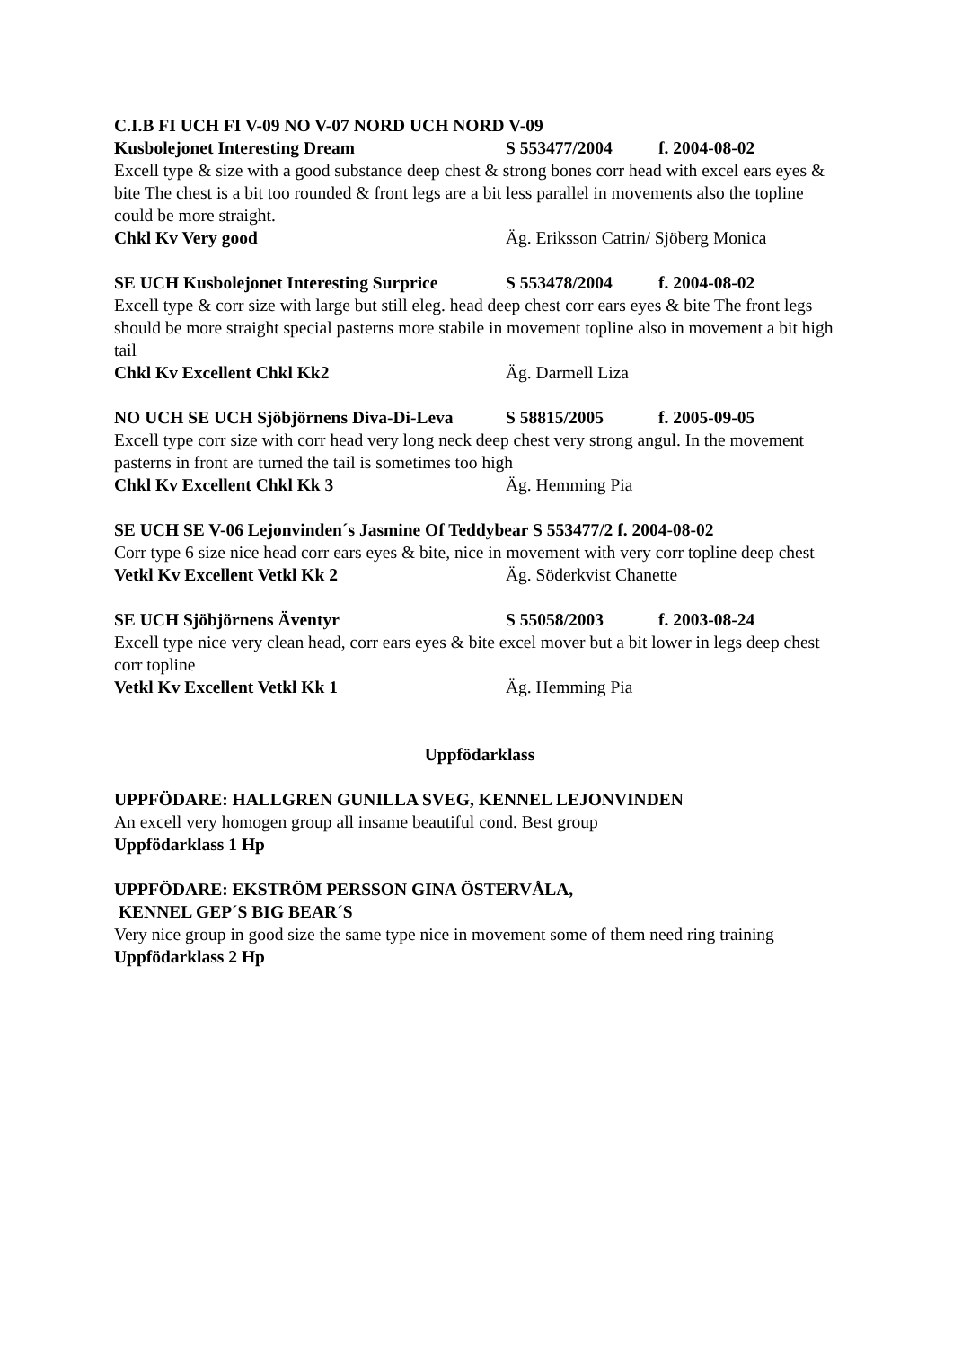C.I.B FI UCH FI V-09 NO V-07 NORD UCH NORD V-09
Kusbolejonet Interesting Dream S 553477/2004 f. 2004-08-02
Excell type & size with a good substance deep chest & strong bones corr head with excel ears eyes & bite The chest is a bit too rounded & front legs are a bit less parallel in movements also the topline could be more straight.
Chkl Kv Very good Äg. Eriksson Catrin/ Sjöberg Monica
SE UCH Kusbolejonet Interesting Surprice S 553478/2004 f. 2004-08-02
Excell type & corr size with large but still eleg. head deep chest corr ears eyes & bite The front legs should be more straight special pasterns more stabile in movement topline also in movement a bit high tail
Chkl Kv Excellent Chkl Kk2 Äg. Darmell Liza
NO UCH SE UCH Sjöbjörnens Diva-Di-Leva S 58815/2005 f. 2005-09-05
Excell type corr size with corr head very long neck deep chest very strong angul. In the movement pasterns in front are turned the tail is sometimes too high
Chkl Kv Excellent Chkl Kk 3 Äg. Hemming Pia
SE UCH SE V-06 Lejonvinden´s Jasmine Of Teddybear S 553477/2 f. 2004-08-02
Corr type 6 size nice head corr ears eyes & bite, nice in movement with very corr topline deep chest
Vetkl Kv Excellent Vetkl Kk 2 Äg. Söderkvist Chanette
SE UCH Sjöbjörnens Äventyr S 55058/2003 f. 2003-08-24
Excell type nice very clean head, corr ears eyes & bite excel mover but a bit lower in legs deep chest corr topline
Vetkl Kv Excellent Vetkl Kk 1 Äg. Hemming Pia
Uppfödarklass
UPPFÖDARE: HALLGREN GUNILLA SVEG, KENNEL LEJONVINDEN
An excell very homogen group all insame beautiful cond. Best group
Uppfödarklass 1 Hp
UPPFÖDARE: EKSTRÖM PERSSON GINA ÖSTERVÅLA,
KENNEL GEP´S BIG BEAR´S
Very nice group in good size the same type nice in movement some of them need ring training
Uppfödarklass 2 Hp